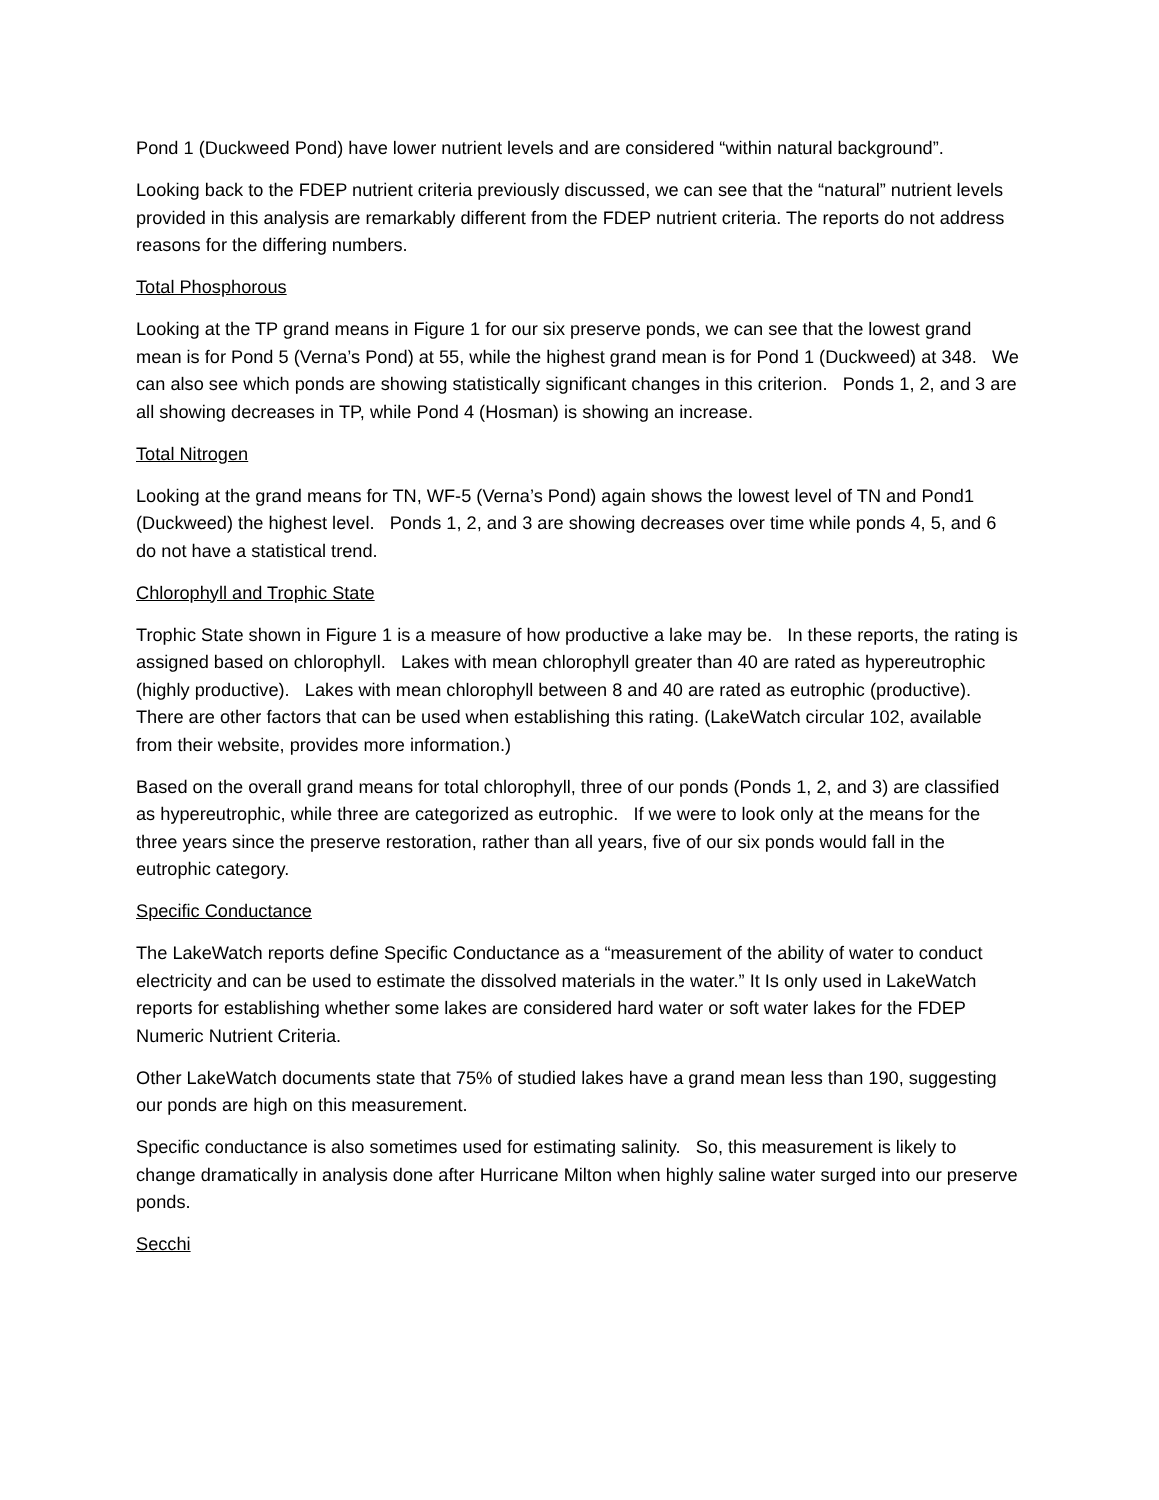Pond 1 (Duckweed Pond) have lower nutrient levels and are considered “within natural background”.
Looking back to the FDEP nutrient criteria previously discussed, we can see that the “natural” nutrient levels provided in this analysis are remarkably different from the FDEP nutrient criteria. The reports do not address reasons for the differing numbers.
Total Phosphorous
Looking at the TP grand means in Figure 1 for our six preserve ponds, we can see that the lowest grand mean is for Pond 5 (Verna’s Pond) at 55, while the highest grand mean is for Pond 1 (Duckweed) at 348. We can also see which ponds are showing statistically significant changes in this criterion. Ponds 1, 2, and 3 are all showing decreases in TP, while Pond 4 (Hosman) is showing an increase.
Total Nitrogen
Looking at the grand means for TN, WF-5 (Verna’s Pond) again shows the lowest level of TN and Pond1 (Duckweed) the highest level. Ponds 1, 2, and 3 are showing decreases over time while ponds 4, 5, and 6 do not have a statistical trend.
Chlorophyll and Trophic State
Trophic State shown in Figure 1 is a measure of how productive a lake may be. In these reports, the rating is assigned based on chlorophyll. Lakes with mean chlorophyll greater than 40 are rated as hypereutrophic (highly productive). Lakes with mean chlorophyll between 8 and 40 are rated as eutrophic (productive). There are other factors that can be used when establishing this rating. (LakeWatch circular 102, available from their website, provides more information.)
Based on the overall grand means for total chlorophyll, three of our ponds (Ponds 1, 2, and 3) are classified as hypereutrophic, while three are categorized as eutrophic. If we were to look only at the means for the three years since the preserve restoration, rather than all years, five of our six ponds would fall in the eutrophic category.
Specific Conductance
The LakeWatch reports define Specific Conductance as a “measurement of the ability of water to conduct electricity and can be used to estimate the dissolved materials in the water.” It Is only used in LakeWatch reports for establishing whether some lakes are considered hard water or soft water lakes for the FDEP Numeric Nutrient Criteria.
Other LakeWatch documents state that 75% of studied lakes have a grand mean less than 190, suggesting our ponds are high on this measurement.
Specific conductance is also sometimes used for estimating salinity. So, this measurement is likely to change dramatically in analysis done after Hurricane Milton when highly saline water surged into our preserve ponds.
Secchi